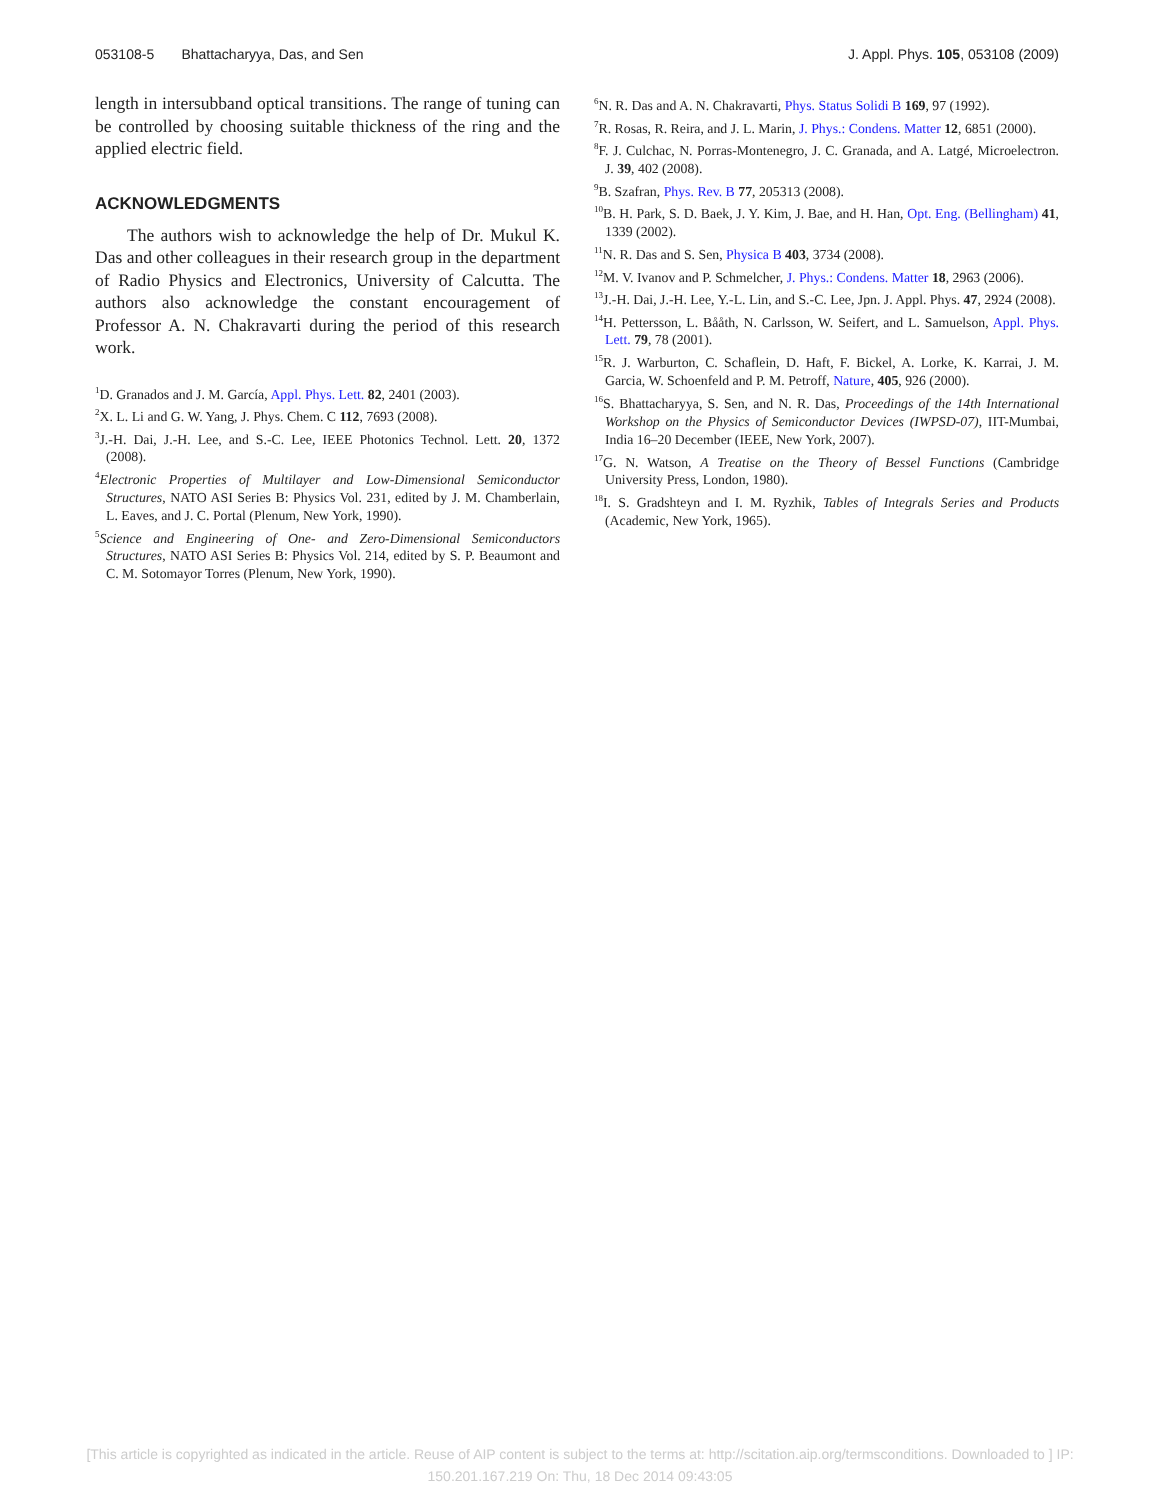053108-5 Bhattacharyya, Das, and Sen J. Appl. Phys. 105, 053108 (2009)
length in intersubband optical transitions. The range of tuning can be controlled by choosing suitable thickness of the ring and the applied electric field.
ACKNOWLEDGMENTS
The authors wish to acknowledge the help of Dr. Mukul K. Das and other colleagues in their research group in the department of Radio Physics and Electronics, University of Calcutta. The authors also acknowledge the constant encouragement of Professor A. N. Chakravarti during the period of this research work.
<sup>1</sup> D. Granados and J. M. García, Appl. Phys. Lett. 82, 2401 (2003).
<sup>2</sup> X. L. Li and G. W. Yang, J. Phys. Chem. C 112, 7693 (2008).
<sup>3</sup> J.-H. Dai, J.-H. Lee, and S.-C. Lee, IEEE Photonics Technol. Lett. 20, 1372 (2008).
<sup>4</sup> Electronic Properties of Multilayer and Low-Dimensional Semiconductor Structures, NATO ASI Series B: Physics Vol. 231, edited by J. M. Chamberlain, L. Eaves, and J. C. Portal (Plenum, New York, 1990).
<sup>5</sup> Science and Engineering of One- and Zero-Dimensional Semiconductors Structures, NATO ASI Series B: Physics Vol. 214, edited by S. P. Beaumont and C. M. Sotomayor Torres (Plenum, New York, 1990).
<sup>6</sup> N. R. Das and A. N. Chakravarti, Phys. Status Solidi B 169, 97 (1992).
<sup>7</sup> R. Rosas, R. Reira, and J. L. Marin, J. Phys.: Condens. Matter 12, 6851 (2000).
<sup>8</sup> F. J. Culchac, N. Porras-Montenegro, J. C. Granada, and A. Latgé, Microelectron. J. 39, 402 (2008).
<sup>9</sup>B. Szafran, Phys. Rev. B 77, 205313 (2008).
<sup>10</sup>B. H. Park, S. D. Baek, J. Y. Kim, J. Bae, and H. Han, Opt. Eng. (Bellingham) 41, 1339 (2002).
<sup>11</sup>N. R. Das and S. Sen, Physica B 403, 3734 (2008).
<sup>12</sup> M. V. Ivanov and P. Schmelcher, J. Phys.: Condens. Matter 18, 2963 (2006).
<sup>13</sup> J.-H. Dai, J.-H. Lee, Y.-L. Lin, and S.-C. Lee, Jpn. J. Appl. Phys. 47, 2924 (2008).
<sup>14</sup>H. Pettersson, L. Bååth, N. Carlsson, W. Seifert, and L. Samuelson, Appl. Phys. Lett. 79, 78 (2001).
<sup>15</sup> R. J. Warburton, C. Schaflein, D. Haft, F. Bickel, A. Lorke, K. Karrai, J. M. Garcia, W. Schoenfeld and P. M. Petroff, Nature, 405, 926 (2000).
<sup>16</sup>S. Bhattacharyya, S. Sen, and N. R. Das, Proceedings of the 14th International Workshop on the Physics of Semiconductor Devices (IWPSD-07), IIT-Mumbai, India 16–20 December (IEEE, New York, 2007).
<sup>17</sup> G. N. Watson, A Treatise on the Theory of Bessel Functions (Cambridge University Press, London, 1980).
<sup>18</sup> I. S. Gradshteyn and I. M. Ryzhik, Tables of Integrals Series and Products (Academic, New York, 1965).
[This article is copyrighted as indicated in the article. Reuse of AIP content is subject to the terms at: http://scitation.aip.org/termsconditions. Downloaded to ] IP:
150.201.167.219 On: Thu, 18 Dec 2014 09:43:05